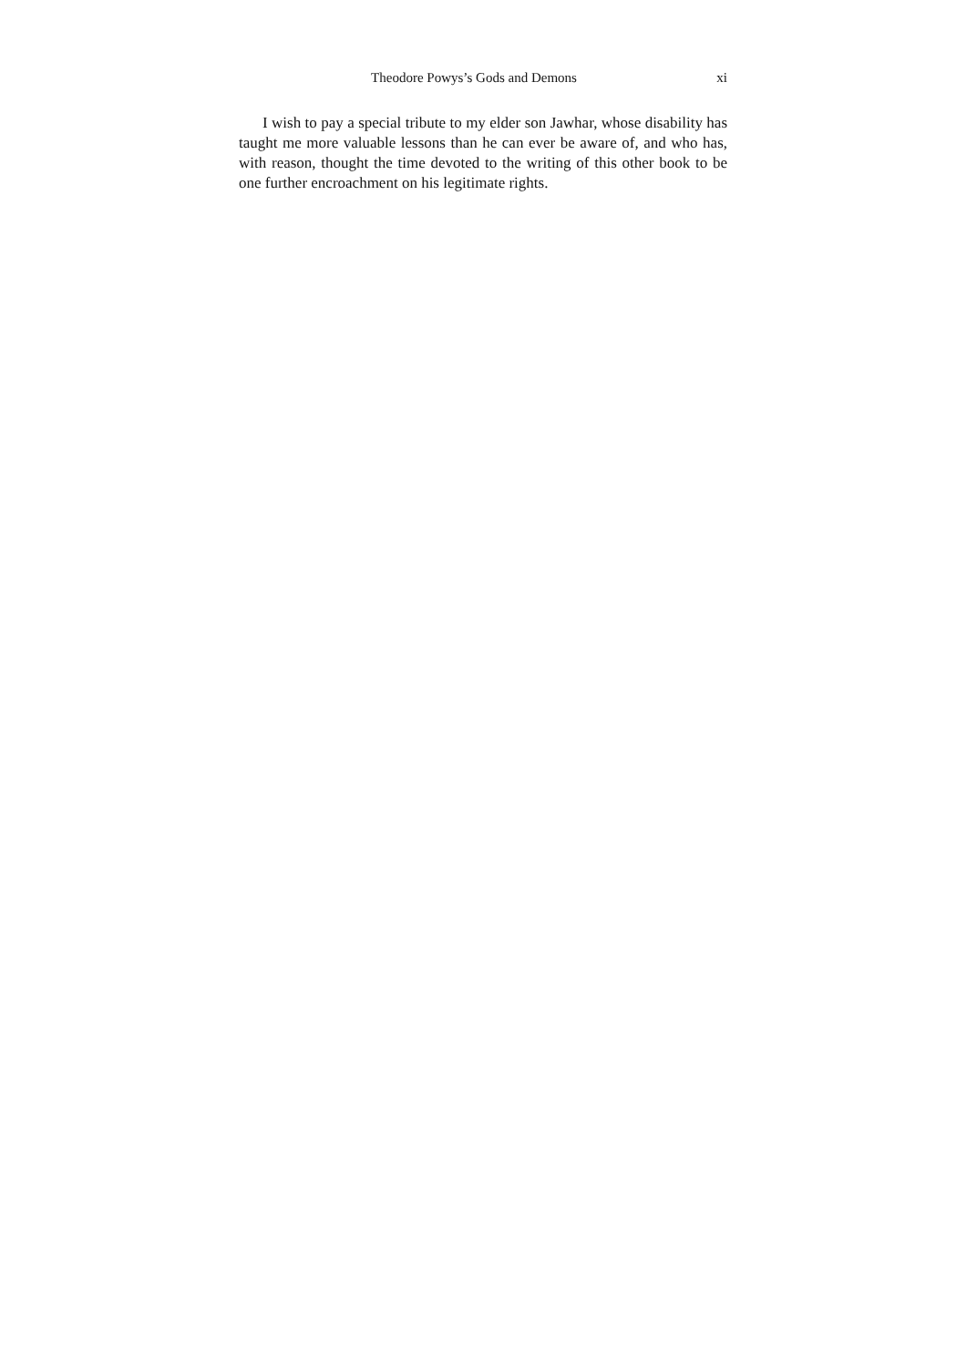Theodore Powys’s Gods and Demons xi
I wish to pay a special tribute to my elder son Jawhar, whose disability has taught me more valuable lessons than he can ever be aware of, and who has, with reason, thought the time devoted to the writing of this other book to be one further encroachment on his legitimate rights.